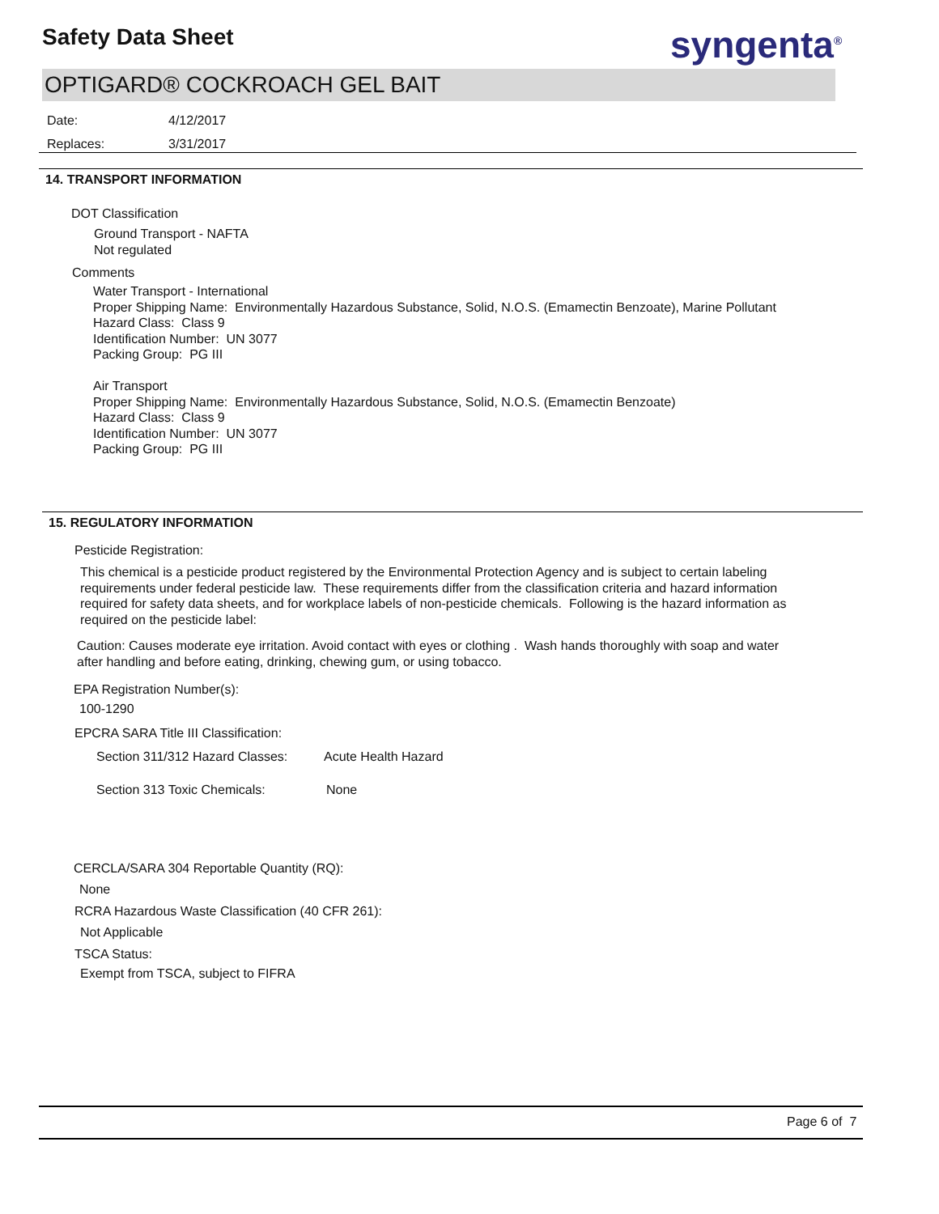Safety Data Sheet syngenta<sup>®</sup>
OPTIGARD® COCKROACH GEL BAIT
Date: 4/12/2017
Replaces: 3/31/2017
14. TRANSPORT INFORMATION
DOT Classification
Ground Transport - NAFTA
Not regulated
Comments
Water Transport - International
Proper Shipping Name: Environmentally Hazardous Substance, Solid, N.O.S. (Emamectin Benzoate), Marine Pollutant
Hazard Class: Class 9
Identification Number: UN 3077
Packing Group: PG III
Air Transport
Proper Shipping Name: Environmentally Hazardous Substance, Solid, N.O.S. (Emamectin Benzoate)
Hazard Class: Class 9
Identification Number: UN 3077
Packing Group: PG III
15. REGULATORY INFORMATION
Pesticide Registration:
This chemical is a pesticide product registered by the Environmental Protection Agency and is subject to certain labeling requirements under federal pesticide law. These requirements differ from the classification criteria and hazard information required for safety data sheets, and for workplace labels of non-pesticide chemicals. Following is the hazard information as required on the pesticide label:
Caution: Causes moderate eye irritation. Avoid contact with eyes or clothing . Wash hands thoroughly with soap and water after handling and before eating, drinking, chewing gum, or using tobacco.
EPA Registration Number(s):
100-1290
EPCRA SARA Title III Classification:
Section 311/312 Hazard Classes:
Acute Health Hazard
Section 313 Toxic Chemicals: None
CERCLA/SARA 304 Reportable Quantity (RQ):
None
RCRA Hazardous Waste Classification (40 CFR 261):
Not Applicable
TSCA Status:
Exempt from TSCA, subject to FIFRA
Page 6 of 7